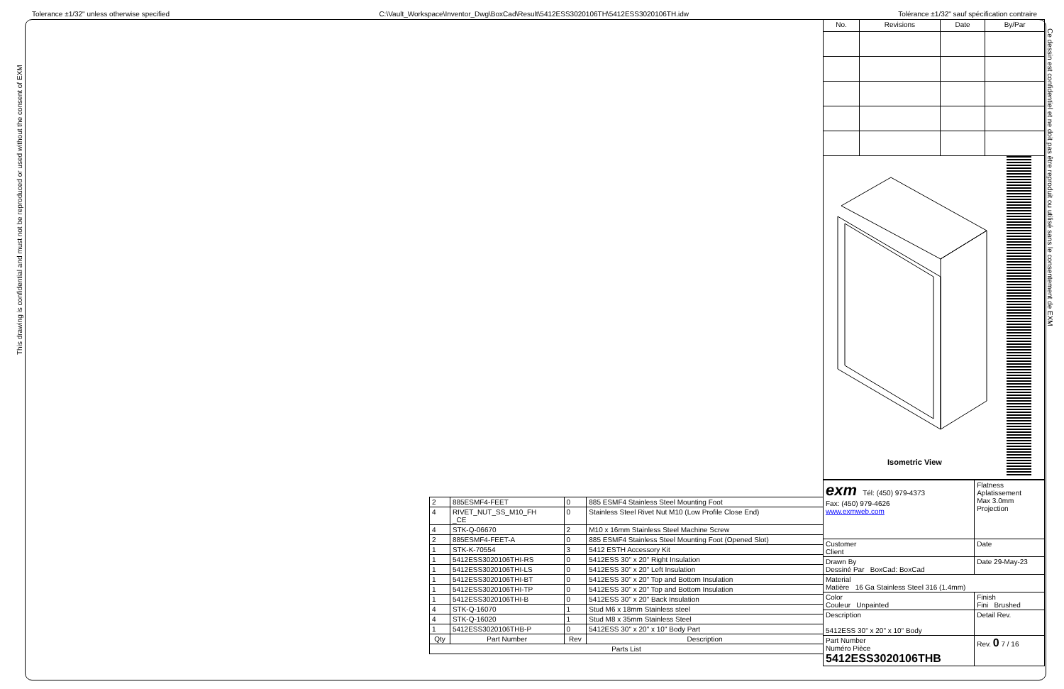Tolerance ±1/32" unless otherwise specified C:\Vault_Workspace\Inventor_Dwg\BoxCad\Result\5412ESS3020106TH\5412ESS3020106TH.idw Tolérance ±1/32" sauf spécification contraire
This drawing is confidential and must not be reproduced or used without the consent of EXM
Ce dessin est confidentiel et ne doit pas être reproduit ou utilisé sans le consentement de EXM
| No. | Revisions | Date | By/Par |
| --- | --- | --- | --- |
Isometric View
| exm Tél: (450) 979-4373 Fax: (450) 979-4626 www.exmweb.com | | Flatness Aplatissement Max 3.0mm Projection |
| Customer Client | | Date |
| Drawn By Dessiné Par BoxCad: BoxCad | | Date 29-May-23 |
| Material Matière 16 Ga Stainless Steel 316 (1.4mm) | | |
| Color Couleur Unpainted | Finish Fini Brushed | |
| Description 5412ESS 30" x 20" x 10" Body | | Detail Rev. |
| Part Number Numéro Pièce 5412ESS3020106THB | | Rev. 0 7 / 16 |
| 2 | 885ESMF4-FEET | 0 | 885 ESMF4 Stainless Steel Mounting Foot |
| 4 | RIVET_NUT_SS_M10_FH _CE | 0 | Stainless Steel Rivet Nut M10 (Low Profile Close End) |
| 4 | STK-Q-06670 | 2 | M10 x 16mm Stainless Steel Machine Screw |
| 2 | 885ESMF4-FEET-A | 0 | 885 ESMF4 Stainless Steel Mounting Foot (Opened Slot) |
| 1 | STK-K-70554 | 3 | 5412 ESTH Accessory Kit |
| 1 | 5412ESS3020106THI-RS | 0 | 5412ESS 30" x 20" Right Insulation |
| 1 | 5412ESS3020106THI-LS | 0 | 5412ESS 30" x 20" Left Insulation |
| 1 | 5412ESS3020106THI-BT | 0 | 5412ESS 30" x 20" Top and Bottom Insulation |
| 1 | 5412ESS3020106THI-TP | 0 | 5412ESS 30" x 20" Top and Bottom Insulation |
| 1 | 5412ESS3020106THI-B | 0 | 5412ESS 30" x 20" Back Insulation |
| 4 | STK-Q-16070 | 1 | Stud M6 x 18mm Stainless steel |
| 4 | STK-Q-16020 | 1 | Stud M8 x 35mm Stainless Steel |
| 1 | 5412ESS3020106THB-P | 0 | 5412ESS 30" x 20" x 10" Body Part |
| Qty | Part Number | Rev | Description |
| Parts List | | | |